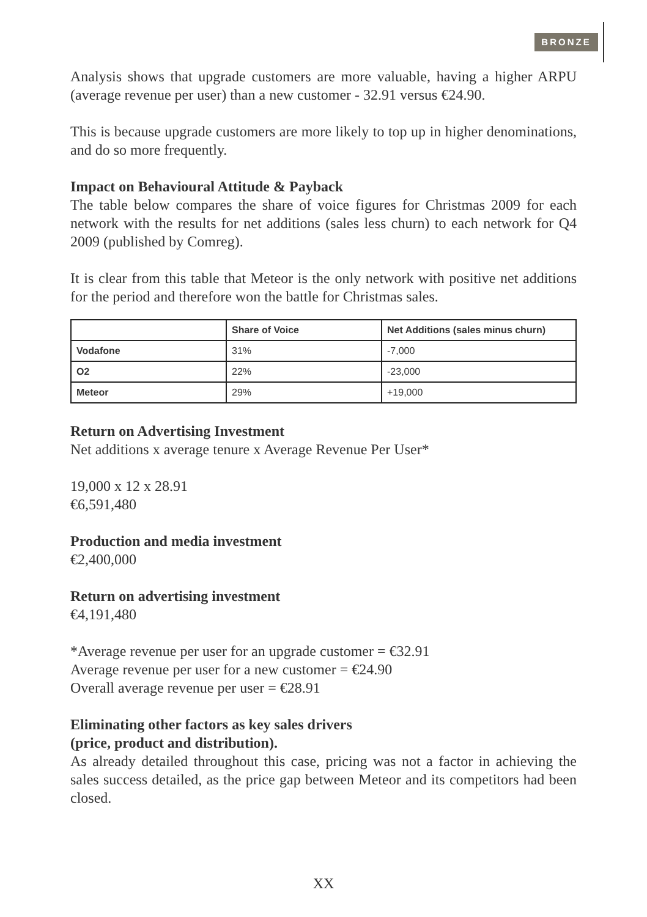BRONZE
Analysis shows that upgrade customers are more valuable, having a higher ARPU (average revenue per user) than a new customer - 32.91 versus €24.90.
This is because upgrade customers are more likely to top up in higher denominations, and do so more frequently.
Impact on Behavioural Attitude & Payback
The table below compares the share of voice figures for Christmas 2009 for each network with the results for net additions (sales less churn) to each network for Q4 2009 (published by Comreg).
It is clear from this table that Meteor is the only network with positive net additions for the period and therefore won the battle for Christmas sales.
| | Share of Voice | Net Additions (sales minus churn) |
| --- | --- | --- |
| Vodafone | 31% | -7,000 |
| O2 | 22% | -23,000 |
| Meteor | 29% | +19,000 |
Return on Advertising Investment
Net additions x average tenure x Average Revenue Per User*
19,000 x 12 x 28.91
€6,591,480
Production and media investment
€2,400,000
Return on advertising investment
€4,191,480
*Average revenue per user for an upgrade customer = €32.91
Average revenue per user for a new customer = €24.90
Overall average revenue per user = €28.91
Eliminating other factors as key sales drivers
(price, product and distribution).
As already detailed throughout this case, pricing was not a factor in achieving the sales success detailed, as the price gap between Meteor and its competitors had been closed.
XX